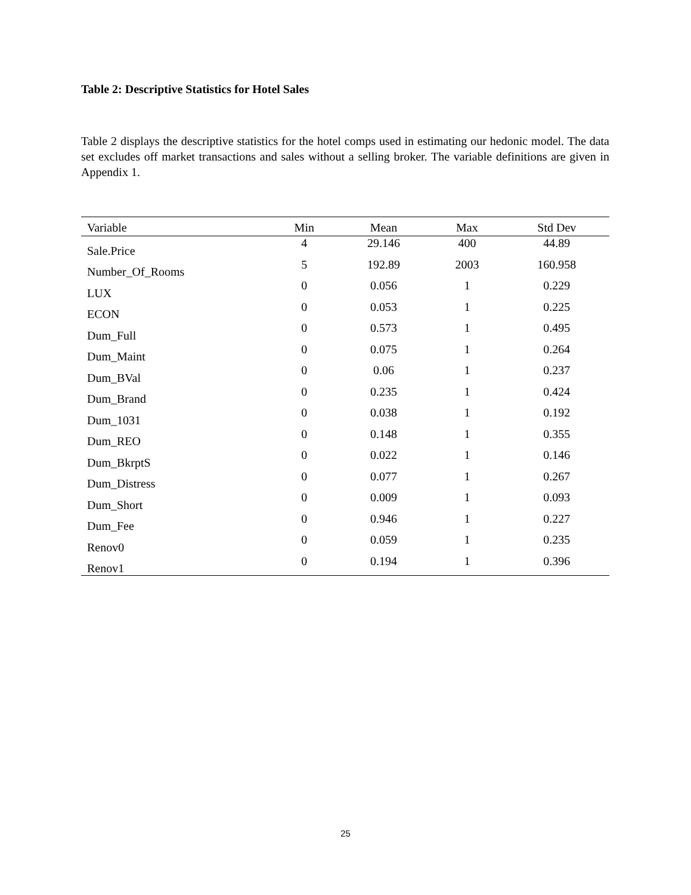Table 2: Descriptive Statistics for Hotel Sales
Table 2 displays the descriptive statistics for the hotel comps used in estimating our hedonic model. The data set excludes off market transactions and sales without a selling broker. The variable definitions are given in Appendix 1.
| Variable | Min | Mean | Max | Std Dev |
| --- | --- | --- | --- | --- |
| Sale.Price | 4 | 29.146 | 400 | 44.89 |
| Number_Of_Rooms | 5 | 192.89 | 2003 | 160.958 |
| LUX | 0 | 0.056 | 1 | 0.229 |
| ECON | 0 | 0.053 | 1 | 0.225 |
| Dum_Full | 0 | 0.573 | 1 | 0.495 |
| Dum_Maint | 0 | 0.075 | 1 | 0.264 |
| Dum_BVal | 0 | 0.06 | 1 | 0.237 |
| Dum_Brand | 0 | 0.235 | 1 | 0.424 |
| Dum_1031 | 0 | 0.038 | 1 | 0.192 |
| Dum_REO | 0 | 0.148 | 1 | 0.355 |
| Dum_BkrptS | 0 | 0.022 | 1 | 0.146 |
| Dum_Distress | 0 | 0.077 | 1 | 0.267 |
| Dum_Short | 0 | 0.009 | 1 | 0.093 |
| Dum_Fee | 0 | 0.946 | 1 | 0.227 |
| Renov0 | 0 | 0.059 | 1 | 0.235 |
| Renov1 | 0 | 0.194 | 1 | 0.396 |
25